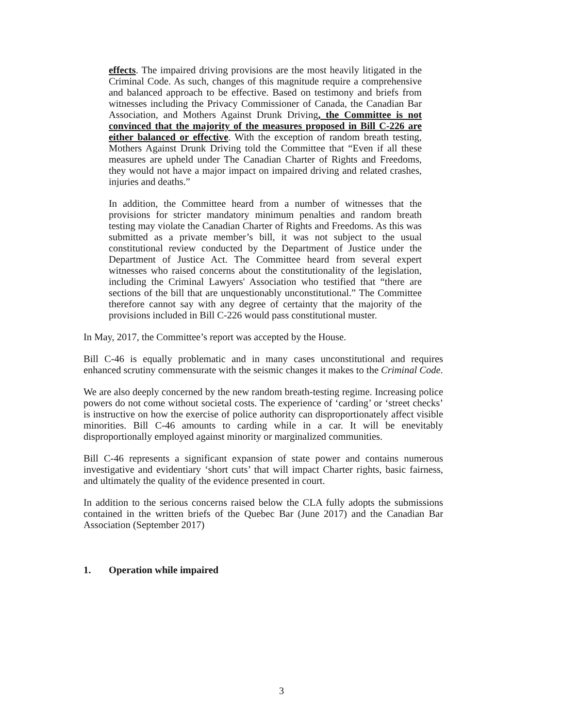effects. The impaired driving provisions are the most heavily litigated in the Criminal Code. As such, changes of this magnitude require a comprehensive and balanced approach to be effective. Based on testimony and briefs from witnesses including the Privacy Commissioner of Canada, the Canadian Bar Association, and Mothers Against Drunk Driving, the Committee is not convinced that the majority of the measures proposed in Bill C-226 are either balanced or effective. With the exception of random breath testing, Mothers Against Drunk Driving told the Committee that “Even if all these measures are upheld under The Canadian Charter of Rights and Freedoms, they would not have a major impact on impaired driving and related crashes, injuries and deaths.”
In addition, the Committee heard from a number of witnesses that the provisions for stricter mandatory minimum penalties and random breath testing may violate the Canadian Charter of Rights and Freedoms. As this was submitted as a private member’s bill, it was not subject to the usual constitutional review conducted by the Department of Justice under the Department of Justice Act. The Committee heard from several expert witnesses who raised concerns about the constitutionality of the legislation, including the Criminal Lawyers' Association who testified that “there are sections of the bill that are unquestionably unconstitutional.” The Committee therefore cannot say with any degree of certainty that the majority of the provisions included in Bill C-226 would pass constitutional muster.
In May, 2017, the Committee’s report was accepted by the House.
Bill C-46 is equally problematic and in many cases unconstitutional and requires enhanced scrutiny commensurate with the seismic changes it makes to the Criminal Code.
We are also deeply concerned by the new random breath-testing regime. Increasing police powers do not come without societal costs. The experience of ‘carding’ or ‘street checks’ is instructive on how the exercise of police authority can disproportionately affect visible minorities. Bill C-46 amounts to carding while in a car. It will be enevitably disproportionally employed against minority or marginalized communities.
Bill C-46 represents a significant expansion of state power and contains numerous investigative and evidentiary ‘short cuts’ that will impact Charter rights, basic fairness, and ultimately the quality of the evidence presented in court.
In addition to the serious concerns raised below the CLA fully adopts the submissions contained in the written briefs of the Quebec Bar (June 2017) and the Canadian Bar Association (September 2017)
1. Operation while impaired
3